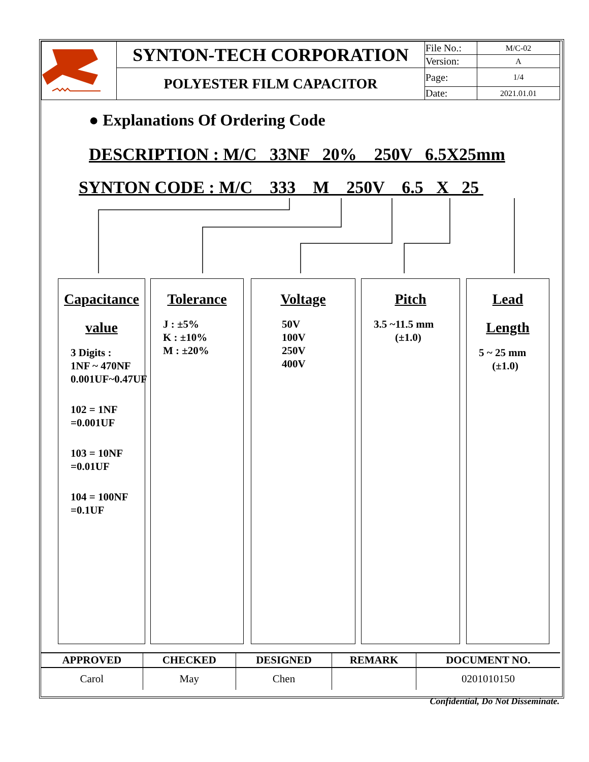| | SYNTON-TECH CORPORATION | File No.: | M/C-02 |
| | | Version: | A |
| | POLYESTER FILM CAPACITOR | Page: | 1/4 |
| | | Date: | 2021.01.01 |
● Explanations Of Ordering Code
DESCRIPTION : M/C 33NF 20% 250V 6.5X25mm
SYNTON CODE : M/C 333 M 250V 6.5 X 25
Capacitance
value
3 Digits :
1NF ~ 470NF
0.001UF~0.47UF
102 = 1NF
=0.001UF
103 = 10NF
=0.01UF
104 = 100NF
=0.1UF
Tolerance
J : ±5%
K : ±10%
M : ±20%
Voltage
50V
100V
250V
400V
Pitch
3.5 ~11.5 mm
(±1.0)
Lead
Length
5 ~ 25 mm
(±1.0)
| APPROVED | CHECKED | DESIGNED | REMARK | DOCUMENT NO. |
| --- | --- | --- | --- | --- |
| Carol | May | Chen | | 0201010150 |
Confidential, Do Not Disseminate.